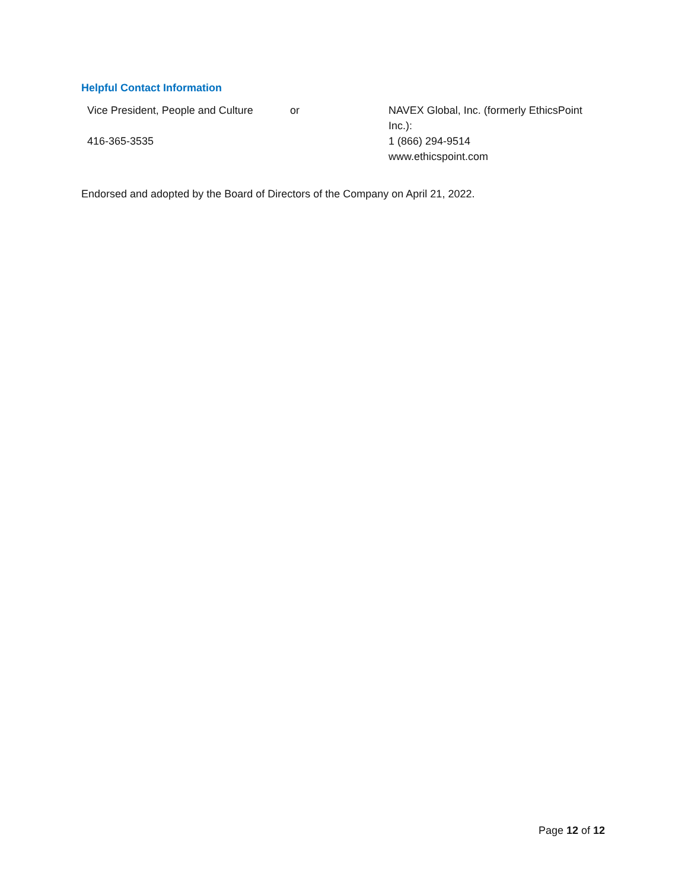Helpful Contact Information
| Vice President, People and Culture | or | NAVEX Global, Inc. (formerly EthicsPoint Inc.): |
| 416-365-3535 | | 1 (866) 294-9514 www.ethicspoint.com |
Endorsed and adopted by the Board of Directors of the Company on April 21, 2022.
Page 12 of 12